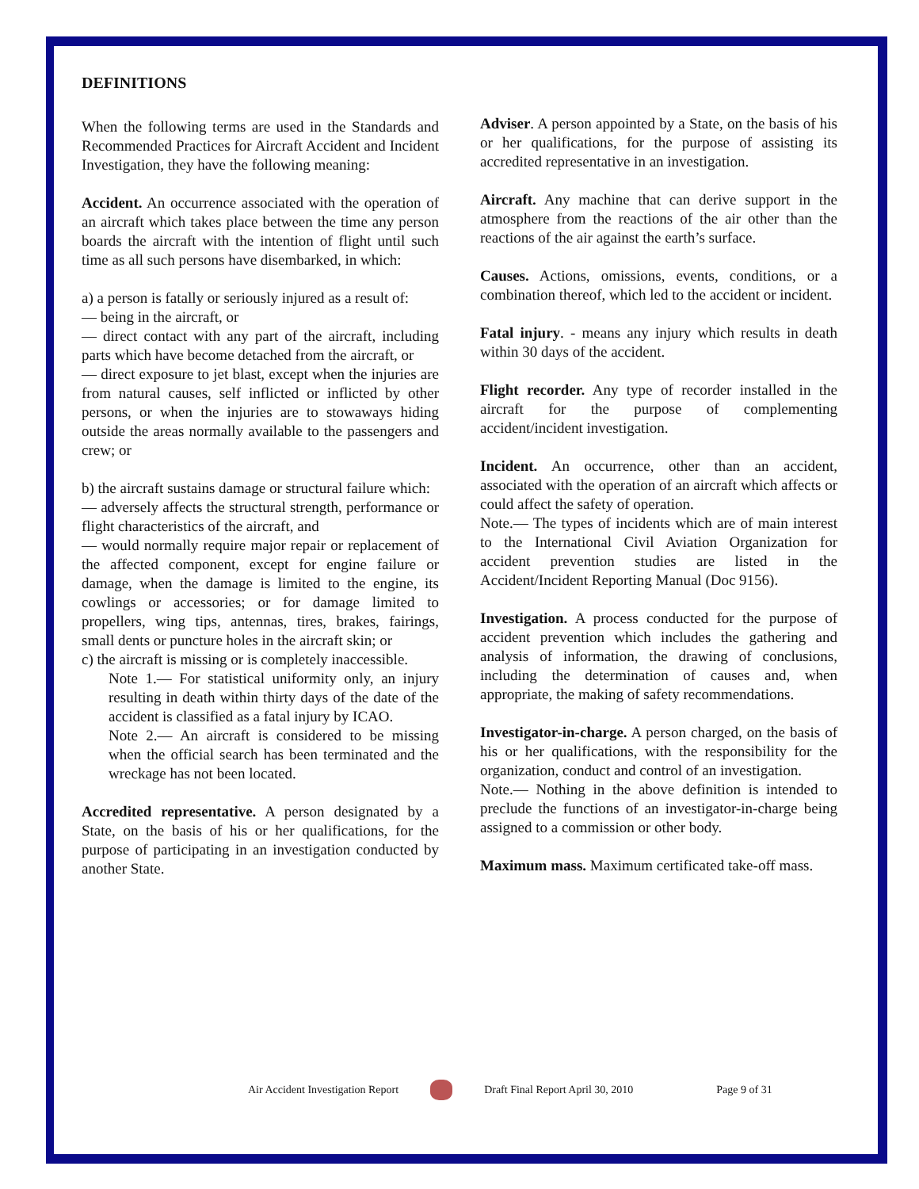DEFINITIONS
When the following terms are used in the Standards and Recommended Practices for Aircraft Accident and Incident Investigation, they have the following meaning:
Accident. An occurrence associated with the operation of an aircraft which takes place between the time any person boards the aircraft with the intention of flight until such time as all such persons have disembarked, in which:
a) a person is fatally or seriously injured as a result of:
— being in the aircraft, or
— direct contact with any part of the aircraft, including parts which have become detached from the aircraft, or
— direct exposure to jet blast, except when the injuries are from natural causes, self inflicted or inflicted by other persons, or when the injuries are to stowaways hiding outside the areas normally available to the passengers and crew; or
b) the aircraft sustains damage or structural failure which:
— adversely affects the structural strength, performance or flight characteristics of the aircraft, and
— would normally require major repair or replacement of the affected component, except for engine failure or damage, when the damage is limited to the engine, its cowlings or accessories; or for damage limited to propellers, wing tips, antennas, tires, brakes, fairings, small dents or puncture holes in the aircraft skin; or
c) the aircraft is missing or is completely inaccessible.
Note 1.— For statistical uniformity only, an injury resulting in death within thirty days of the date of the accident is classified as a fatal injury by ICAO.
Note 2.— An aircraft is considered to be missing when the official search has been terminated and the wreckage has not been located.
Accredited representative. A person designated by a State, on the basis of his or her qualifications, for the purpose of participating in an investigation conducted by another State.
Adviser. A person appointed by a State, on the basis of his or her qualifications, for the purpose of assisting its accredited representative in an investigation.
Aircraft. Any machine that can derive support in the atmosphere from the reactions of the air other than the reactions of the air against the earth’s surface.
Causes. Actions, omissions, events, conditions, or a combination thereof, which led to the accident or incident.
Fatal injury. - means any injury which results in death within 30 days of the accident.
Flight recorder. Any type of recorder installed in the aircraft for the purpose of complementing accident/incident investigation.
Incident. An occurrence, other than an accident, associated with the operation of an aircraft which affects or could affect the safety of operation.
Note.— The types of incidents which are of main interest to the International Civil Aviation Organization for accident prevention studies are listed in the Accident/Incident Reporting Manual (Doc 9156).
Investigation. A process conducted for the purpose of accident prevention which includes the gathering and analysis of information, the drawing of conclusions, including the determination of causes and, when appropriate, the making of safety recommendations.
Investigator-in-charge. A person charged, on the basis of his or her qualifications, with the responsibility for the organization, conduct and control of an investigation.
Note.— Nothing in the above definition is intended to preclude the functions of an investigator-in-charge being assigned to a commission or other body.
Maximum mass. Maximum certificated take-off mass.
Air Accident Investigation Report Draft Final Report April 30, 2010 Page 9 of 31